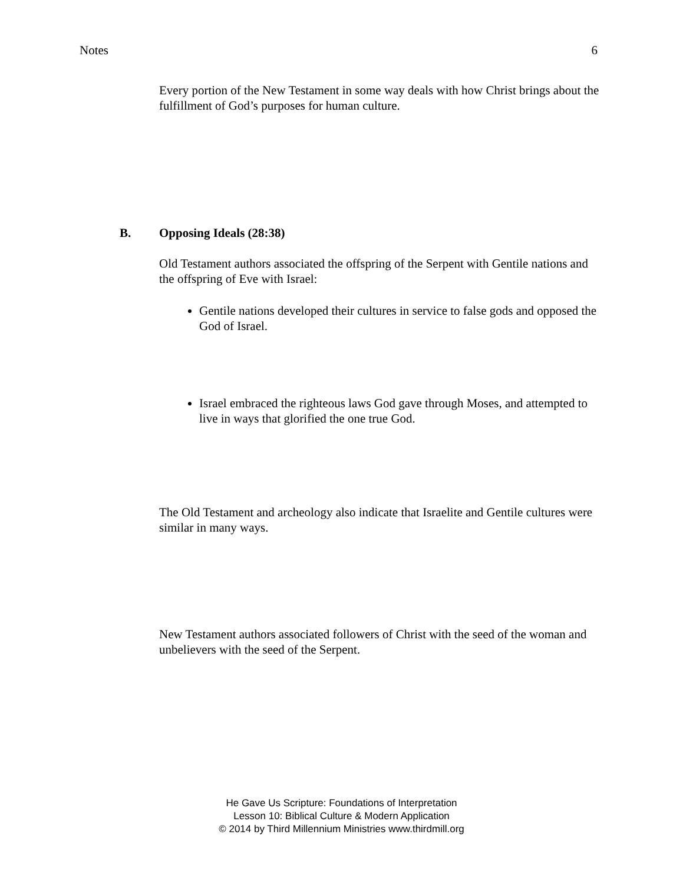Notes 6
Every portion of the New Testament in some way deals with how Christ brings about the fulfillment of God’s purposes for human culture.
B. Opposing Ideals (28:38)
Old Testament authors associated the offspring of the Serpent with Gentile nations and the offspring of Eve with Israel:
Gentile nations developed their cultures in service to false gods and opposed the God of Israel.
Israel embraced the righteous laws God gave through Moses, and attempted to live in ways that glorified the one true God.
The Old Testament and archeology also indicate that Israelite and Gentile cultures were similar in many ways.
New Testament authors associated followers of Christ with the seed of the woman and unbelievers with the seed of the Serpent.
He Gave Us Scripture: Foundations of Interpretation
Lesson 10: Biblical Culture & Modern Application
© 2014 by Third Millennium Ministries www.thirdmill.org